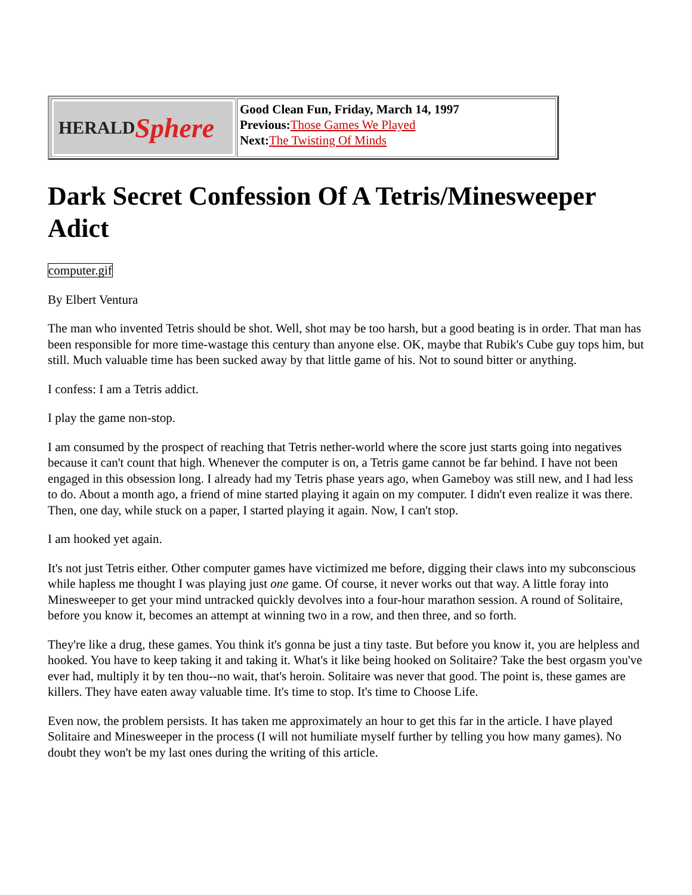| HERALD Sphere | Good Clean Fun, Friday, March 14, 1997 Previous: Those Games We Played Next: The Twisting Of Minds |
Dark Secret Confession Of A Tetris/Minesweeper Adict
computer.gif
By Elbert Ventura
The man who invented Tetris should be shot. Well, shot may be too harsh, but a good beating is in order. That man has been responsible for more time-wastage this century than anyone else. OK, maybe that Rubik's Cube guy tops him, but still. Much valuable time has been sucked away by that little game of his. Not to sound bitter or anything.
I confess: I am a Tetris addict.
I play the game non-stop.
I am consumed by the prospect of reaching that Tetris nether-world where the score just starts going into negatives because it can't count that high. Whenever the computer is on, a Tetris game cannot be far behind. I have not been engaged in this obsession long. I already had my Tetris phase years ago, when Gameboy was still new, and I had less to do. About a month ago, a friend of mine started playing it again on my computer. I didn't even realize it was there. Then, one day, while stuck on a paper, I started playing it again. Now, I can't stop.
I am hooked yet again.
It's not just Tetris either. Other computer games have victimized me before, digging their claws into my subconscious while hapless me thought I was playing just one game. Of course, it never works out that way. A little foray into Minesweeper to get your mind untracked quickly devolves into a four-hour marathon session. A round of Solitaire, before you know it, becomes an attempt at winning two in a row, and then three, and so forth.
They're like a drug, these games. You think it's gonna be just a tiny taste. But before you know it, you are helpless and hooked. You have to keep taking it and taking it. What's it like being hooked on Solitaire? Take the best orgasm you've ever had, multiply it by ten thou--no wait, that's heroin. Solitaire was never that good. The point is, these games are killers. They have eaten away valuable time. It's time to stop. It's time to Choose Life.
Even now, the problem persists. It has taken me approximately an hour to get this far in the article. I have played Solitaire and Minesweeper in the process (I will not humiliate myself further by telling you how many games). No doubt they won't be my last ones during the writing of this article.